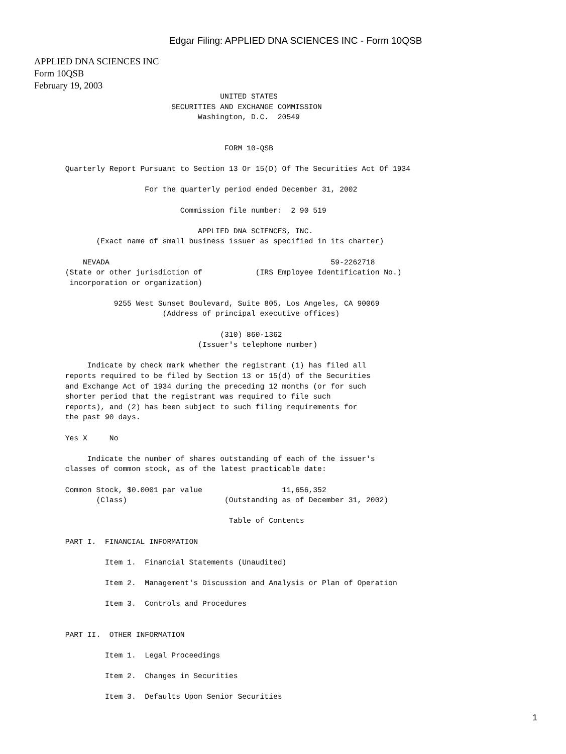Edgar Filing: APPLIED DNA SCIENCES INC - Form 10QSB
APPLIED DNA SCIENCES INC
Form 10QSB
February 19, 2003
                                          UNITED STATES
                               SECURITIES AND EXCHANGE COMMISSION
                                     Washington, D.C.  20549


                                           FORM 10-QSB

       Quarterly Report Pursuant to Section 13 Or 15(D) Of The Securities Act Of 1934

                         For the quarterly period ended December 31, 2002

                                 Commission file number:  2 90 519

                                     APPLIED DNA SCIENCES, INC.
              (Exact name of small business issuer as specified in its charter)

           NEVADA                                                  59-2262718
       (State or other jurisdiction of            (IRS Employee Identification No.)
        incorporation or organization)

                  9255 West Sunset Boulevard, Suite 805, Los Angeles, CA 90069
                             (Address of principal executive offices)

                                          (310) 860-1362
                                     (Issuer's telephone number)

            Indicate by check mark whether the registrant (1) has filed all
       reports required to be filed by Section 13 or 15(d) of the Securities
       and Exchange Act of 1934 during the preceding 12 months (or for such
       shorter period that the registrant was required to file such
       reports), and (2) has been subject to such filing requirements for
       the past 90 days.

       Yes X     No

            Indicate the number of shares outstanding of each of the issuer's
       classes of common stock, as of the latest practicable date:

       Common Stock, $0.0001 par value                  11,656,352
              (Class)                      (Outstanding as of December 31, 2002)

                                            Table of Contents

       PART I.  FINANCIAL INFORMATION

                Item 1.  Financial Statements (Unaudited)

                Item 2.  Management's Discussion and Analysis or Plan of Operation

                Item 3.  Controls and Procedures


       PART II.  OTHER INFORMATION

                Item 1.  Legal Proceedings

                Item 2.  Changes in Securities

                Item 3.  Defaults Upon Senior Securities
1